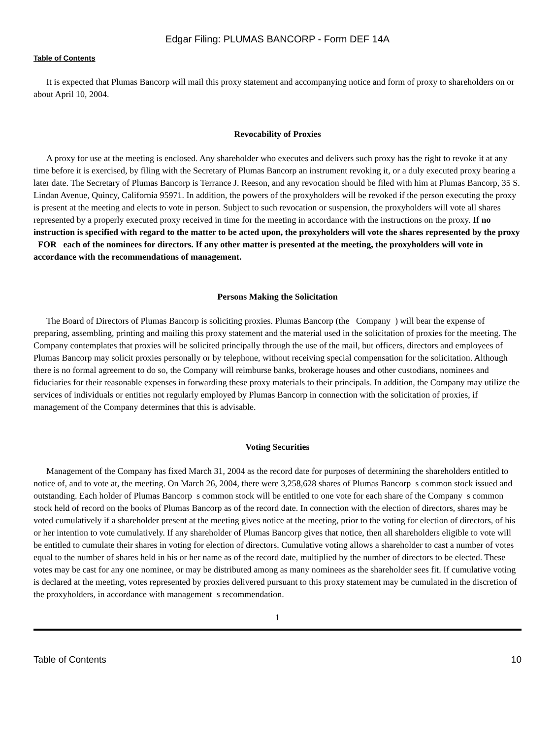Edgar Filing: PLUMAS BANCORP - Form DEF 14A
Table of Contents
It is expected that Plumas Bancorp will mail this proxy statement and accompanying notice and form of proxy to shareholders on or about April 10, 2004.
Revocability of Proxies
A proxy for use at the meeting is enclosed. Any shareholder who executes and delivers such proxy has the right to revoke it at any time before it is exercised, by filing with the Secretary of Plumas Bancorp an instrument revoking it, or a duly executed proxy bearing a later date. The Secretary of Plumas Bancorp is Terrance J. Reeson, and any revocation should be filed with him at Plumas Bancorp, 35 S. Lindan Avenue, Quincy, California 95971. In addition, the powers of the proxyholders will be revoked if the person executing the proxy is present at the meeting and elects to vote in person. Subject to such revocation or suspension, the proxyholders will vote all shares represented by a properly executed proxy received in time for the meeting in accordance with the instructions on the proxy. If no instruction is specified with regard to the matter to be acted upon, the proxyholders will vote the shares represented by the proxy FOR each of the nominees for directors. If any other matter is presented at the meeting, the proxyholders will vote in accordance with the recommendations of management.
Persons Making the Solicitation
The Board of Directors of Plumas Bancorp is soliciting proxies. Plumas Bancorp (the Company ) will bear the expense of preparing, assembling, printing and mailing this proxy statement and the material used in the solicitation of proxies for the meeting. The Company contemplates that proxies will be solicited principally through the use of the mail, but officers, directors and employees of Plumas Bancorp may solicit proxies personally or by telephone, without receiving special compensation for the solicitation. Although there is no formal agreement to do so, the Company will reimburse banks, brokerage houses and other custodians, nominees and fiduciaries for their reasonable expenses in forwarding these proxy materials to their principals. In addition, the Company may utilize the services of individuals or entities not regularly employed by Plumas Bancorp in connection with the solicitation of proxies, if management of the Company determines that this is advisable.
Voting Securities
Management of the Company has fixed March 31, 2004 as the record date for purposes of determining the shareholders entitled to notice of, and to vote at, the meeting. On March 26, 2004, there were 3,258,628 shares of Plumas Bancorp s common stock issued and outstanding. Each holder of Plumas Bancorp s common stock will be entitled to one vote for each share of the Company s common stock held of record on the books of Plumas Bancorp as of the record date. In connection with the election of directors, shares may be voted cumulatively if a shareholder present at the meeting gives notice at the meeting, prior to the voting for election of directors, of his or her intention to vote cumulatively. If any shareholder of Plumas Bancorp gives that notice, then all shareholders eligible to vote will be entitled to cumulate their shares in voting for election of directors. Cumulative voting allows a shareholder to cast a number of votes equal to the number of shares held in his or her name as of the record date, multiplied by the number of directors to be elected. These votes may be cast for any one nominee, or may be distributed among as many nominees as the shareholder sees fit. If cumulative voting is declared at the meeting, votes represented by proxies delivered pursuant to this proxy statement may be cumulated in the discretion of the proxyholders, in accordance with management s recommendation.
1
Table of Contents 10